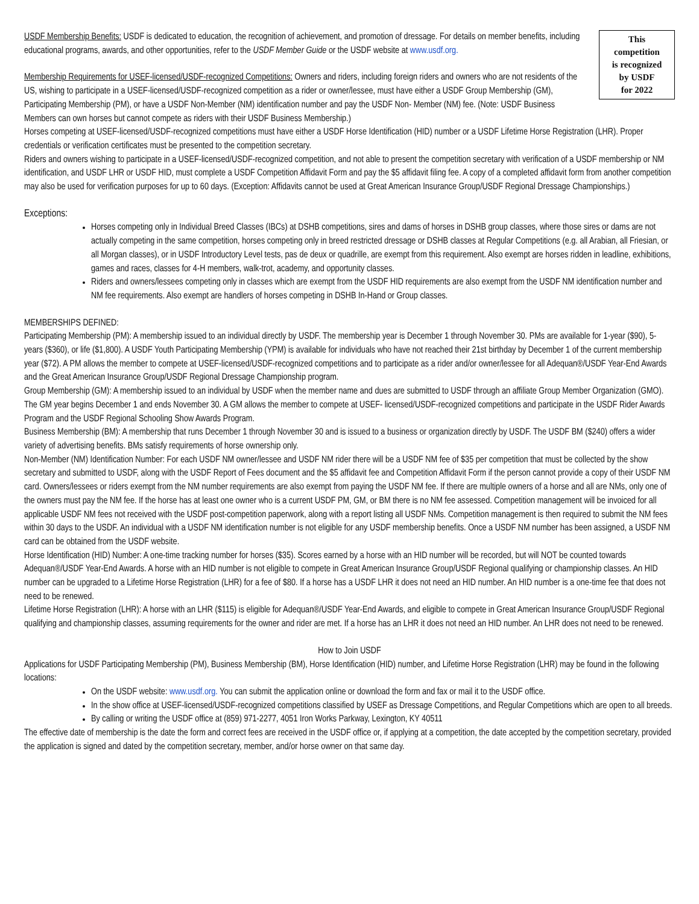This
competition
is recognized
by USDF
for 2022
USDF Membership Benefits: USDF is dedicated to education, the recognition of achievement, and promotion of dressage. For details on member benefits, including educational programs, awards, and other opportunities, refer to the USDF Member Guide or the USDF website at www.usdf.org.
Membership Requirements for USEF-licensed/USDF-recognized Competitions: Owners and riders, including foreign riders and owners who are not residents of the US, wishing to participate in a USEF-licensed/USDF-recognized competition as a rider or owner/lessee, must have either a USDF Group Membership (GM), Participating Membership (PM), or have a USDF Non-Member (NM) identification number and pay the USDF Non- Member (NM) fee. (Note: USDF Business Members can own horses but cannot compete as riders with their USDF Business Membership.)
Horses competing at USEF-licensed/USDF-recognized competitions must have either a USDF Horse Identification (HID) number or a USDF Lifetime Horse Registration (LHR). Proper credentials or verification certificates must be presented to the competition secretary.
Riders and owners wishing to participate in a USEF-licensed/USDF-recognized competition, and not able to present the competition secretary with verification of a USDF membership or NM identification, and USDF LHR or USDF HID, must complete a USDF Competition Affidavit Form and pay the $5 affidavit filing fee. A copy of a completed affidavit form from another competition may also be used for verification purposes for up to 60 days. (Exception: Affidavits cannot be used at Great American Insurance Group/USDF Regional Dressage Championships.)
Exceptions:
Horses competing only in Individual Breed Classes (IBCs) at DSHB competitions, sires and dams of horses in DSHB group classes, where those sires or dams are not actually competing in the same competition, horses competing only in breed restricted dressage or DSHB classes at Regular Competitions (e.g. all Arabian, all Friesian, or all Morgan classes), or in USDF Introductory Level tests, pas de deux or quadrille, are exempt from this requirement. Also exempt are horses ridden in leadline, exhibitions, games and races, classes for 4-H members, walk-trot, academy, and opportunity classes.
Riders and owners/lessees competing only in classes which are exempt from the USDF HID requirements are also exempt from the USDF NM identification number and NM fee requirements. Also exempt are handlers of horses competing in DSHB In-Hand or Group classes.
MEMBERSHIPS DEFINED:
Participating Membership (PM): A membership issued to an individual directly by USDF. The membership year is December 1 through November 30. PMs are available for 1-year ($90), 5-years ($360), or life ($1,800). A USDF Youth Participating Membership (YPM) is available for individuals who have not reached their 21st birthday by December 1 of the current membership year ($72). A PM allows the member to compete at USEF-licensed/USDF-recognized competitions and to participate as a rider and/or owner/lessee for all Adequan®/USDF Year-End Awards and the Great American Insurance Group/USDF Regional Dressage Championship program.
Group Membership (GM): A membership issued to an individual by USDF when the member name and dues are submitted to USDF through an affiliate Group Member Organization (GMO). The GM year begins December 1 and ends November 30. A GM allows the member to compete at USEF- licensed/USDF-recognized competitions and participate in the USDF Rider Awards Program and the USDF Regional Schooling Show Awards Program.
Business Membership (BM): A membership that runs December 1 through November 30 and is issued to a business or organization directly by USDF. The USDF BM ($240) offers a wider variety of advertising benefits. BMs satisfy requirements of horse ownership only.
Non-Member (NM) Identification Number: For each USDF NM owner/lessee and USDF NM rider there will be a USDF NM fee of $35 per competition that must be collected by the show secretary and submitted to USDF, along with the USDF Report of Fees document and the $5 affidavit fee and Competition Affidavit Form if the person cannot provide a copy of their USDF NM card. Owners/lessees or riders exempt from the NM number requirements are also exempt from paying the USDF NM fee. If there are multiple owners of a horse and all are NMs, only one of the owners must pay the NM fee. If the horse has at least one owner who is a current USDF PM, GM, or BM there is no NM fee assessed. Competition management will be invoiced for all applicable USDF NM fees not received with the USDF post-competition paperwork, along with a report listing all USDF NMs. Competition management is then required to submit the NM fees within 30 days to the USDF. An individual with a USDF NM identification number is not eligible for any USDF membership benefits. Once a USDF NM number has been assigned, a USDF NM card can be obtained from the USDF website.
Horse Identification (HID) Number: A one-time tracking number for horses ($35). Scores earned by a horse with an HID number will be recorded, but will NOT be counted towards Adequan®/USDF Year-End Awards. A horse with an HID number is not eligible to compete in Great American Insurance Group/USDF Regional qualifying or championship classes. An HID number can be upgraded to a Lifetime Horse Registration (LHR) for a fee of $80. If a horse has a USDF LHR it does not need an HID number. An HID number is a one-time fee that does not need to be renewed.
Lifetime Horse Registration (LHR): A horse with an LHR ($115) is eligible for Adequan®/USDF Year-End Awards, and eligible to compete in Great American Insurance Group/USDF Regional qualifying and championship classes, assuming requirements for the owner and rider are met. If a horse has an LHR it does not need an HID number. An LHR does not need to be renewed.
How to Join USDF
Applications for USDF Participating Membership (PM), Business Membership (BM), Horse Identification (HID) number, and Lifetime Horse Registration (LHR) may be found in the following locations:
On the USDF website: www.usdf.org. You can submit the application online or download the form and fax or mail it to the USDF office.
In the show office at USEF-licensed/USDF-recognized competitions classified by USEF as Dressage Competitions, and Regular Competitions which are open to all breeds.
By calling or writing the USDF office at (859) 971-2277, 4051 Iron Works Parkway, Lexington, KY 40511
The effective date of membership is the date the form and correct fees are received in the USDF office or, if applying at a competition, the date accepted by the competition secretary, provided the application is signed and dated by the competition secretary, member, and/or horse owner on that same day.